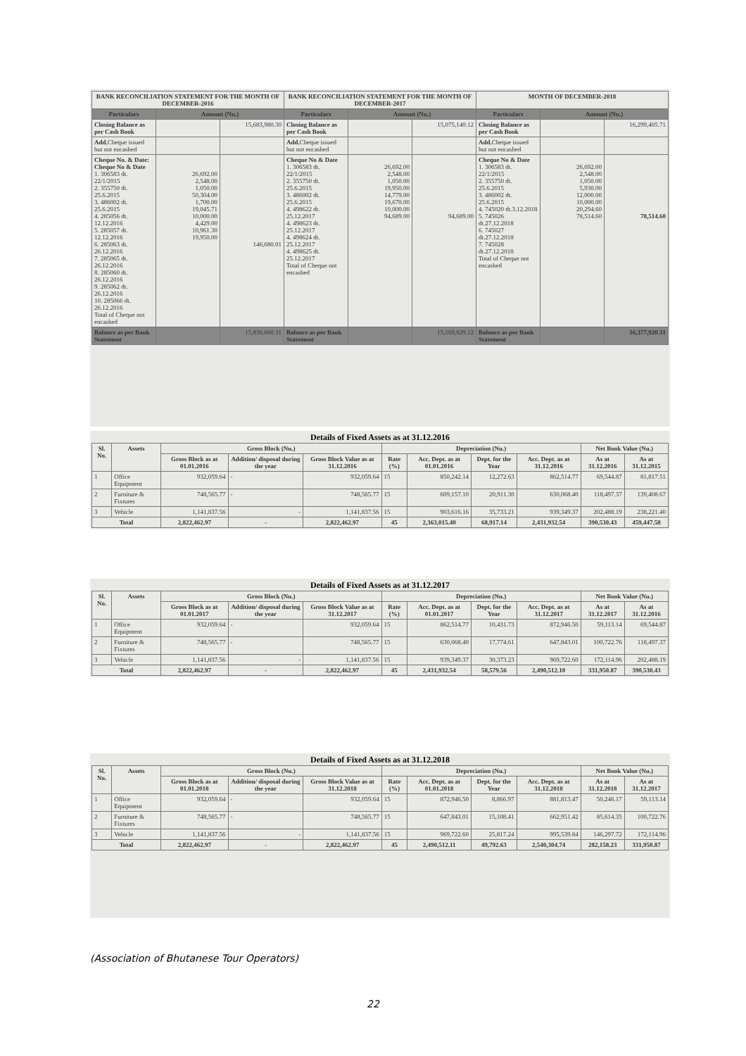| BANK RECONCILIATION STATEMENT FOR THE MONTH OF DECEMBER-2016 | | | BANK RECONCILIATION STATEMENT FOR THE MONTH OF DECEMBER-2017 | | | MONTH OF DECEMBER-2018 | | |
| --- | --- | --- | --- | --- | --- | --- | --- | --- |
| Particulars | Amount (Nu.) | | Particulars | Amount (Nu.) | | Particulars | Amount (Nu.) | |
| Closing Balance as per Cash Book | | 15,683,980.30 | Closing Balance as per Cash Book | | 15,075,140.12 | Closing Balance as per Cash Book | | 16,299,405.71 |
| Add. Cheque issued but not encashed | | | Add. Cheque issued but not encashed | | | Add. Cheque issued but not encashed | | |
| Cheque No. & Date: Cheque No & Date 1. 306583 dt. 22/1/2015 2. 355750 dt. 25.6.2015 3. 486002 dt. 25.6.2015 4. 285056 dt. 12.12.2016 5. 285057 dt. 12.12.2016 6. 285063 dt. 26.12.2016 7. 285065 dt. 26.12.2016 8. 285060 dt. 26.12.2016 9. 285062 dt. 26.12.2016 10. 285066 dt. 26.12.2016 Total of Cheque not encashed | 26,692.00 2,548.00 1,050.00 50,304.00 1,700.00 19,045.71 10,000.00 4,429.00 10,961.30 19,950.00 | 146,680.01 | Cheque No & Date 1. 306583 dt. 22/1/2015 2. 355750 dt. 25.6.2015 3. 486002 dt. 25.6.2015 4. 498622 dt. 25.12.2017 4. 498623 dt. 25.12.2017 4. 498624 dt. 25.12.2017 4. 498625 dt. 25.12.2017 Total of Cheque not encashed | 26,692.00 2,548.00 1,050.00 19,950.00 14,779.00 19,670.00 10,000.00 94,689.00 | 94,689.00 | Cheque No & Date 1. 306583 dt. 22/1/2015 2. 355750 dt. 25.6.2015 3. 486002 dt. 25.6.2015 4. 745020 dt.3.12.2018 5. 745026 dt.27.12.2018 6. 745027 dt.27.12.2018 7. 745028 dt.27.12.2018 Total of Cheque not encashed | 26,692.00 2,548.00 1,050.00 5,930.00 12,000.00 10,000.00 20,294.60 78,514.60 | 78,514.60 |
| Balance as per Bank Statement | | 15,830,660.31 | Balance as per Bank Statement | | 15,169,829.12 | Balance as per Bank Statement | | 16,377,920.31 |
Details of Fixed Assets as at 31.12.2016
| Sl. No. | Assets | Gross Block (Nu.) | | | Depreciation (Nu.) | | | | Net Book Value (Nu.) | |
| --- | --- | --- | --- | --- | --- | --- | --- | --- | --- | --- |
| | | Gross Block as at 01.01.2016 | Addition/ disposal during the year | Gross Block Value as at 31.12.2016 | Rate (%) | Acc. Dept. as at 01.01.2016 | Dept. for the Year | Acc. Dept. as at 31.12.2016 | As at 31.12.2016 | As at 31.12.2015 |
| 1 | Office Equipment | 932,059.64 | - | 932,059.64 | 15 | 850,242.14 | 12,272.63 | 862,514.77 | 69,544.87 | 81,817.51 |
| 2 | Furniture & Fixtures | 748,565.77 | - | 748,565.77 | 15 | 609,157.10 | 20,911.30 | 630,068.40 | 118,497.37 | 139,408.67 |
| 3 | Vehicle | 1,141,837.56 | - | 1,141,837.56 | 15 | 903,616.16 | 35,733.21 | 939,349.37 | 202,488.19 | 238,221.40 |
| Total | | 2,822,462.97 | - | 2,822,462.97 | 45 | 2,363,015.40 | 68,917.14 | 2,431,932.54 | 390,530.43 | 459,447.58 |
Details of Fixed Assets as at 31.12.2017
| Sl. No. | Assets | Gross Block (Nu.) | | | Depreciation (Nu.) | | | | Net Book Value (Nu.) | |
| --- | --- | --- | --- | --- | --- | --- | --- | --- | --- | --- |
| | | Gross Block as at 01.01.2017 | Addition/ disposal during the year | Gross Block Value as at 31.12.2017 | Rate (%) | Acc. Dept. as at 01.01.2017 | Dept. for the Year | Acc. Dept. as at 31.12.2017 | As at 31.12.2017 | As at 31.12.2016 |
| 1 | Office Equipment | 932,059.64 | - | 932,059.64 | 15 | 862,514.77 | 10,431.73 | 872,946.50 | 59,113.14 | 69,544.87 |
| 2 | Furniture & Fixtures | 748,565.77 | - | 748,565.77 | 15 | 630,068.40 | 17,774.61 | 647,843.01 | 100,722.76 | 118,497.37 |
| 3 | Vehicle | 1,141,837.56 | - | 1,141,837.56 | 15 | 939,349.37 | 30,373.23 | 969,722.60 | 172,114.96 | 202,488.19 |
| Total | | 2,822,462.97 | - | 2,822,462.97 | 45 | 2,431,932.54 | 58,579.56 | 2,490,512.10 | 331,950.87 | 390,530.43 |
Details of Fixed Assets as at 31.12.2018
| Sl. No. | Assets | Gross Block (Nu.) | | | Depreciation (Nu.) | | | | Net Book Value (Nu.) | |
| --- | --- | --- | --- | --- | --- | --- | --- | --- | --- | --- |
| | | Gross Block as at 01.01.2018 | Addition/ disposal during the year | Gross Block Value as at 31.12.2018 | Rate (%) | Acc. Dept. as at 01.01.2018 | Dept. for the Year | Acc. Dept. as at 31.12.2018 | As at 31.12.2018 | As at 31.12.2017 |
| 1 | Office Equipment | 932,059.64 | - | 932,059.64 | 15 | 872,946.50 | 8,866.97 | 881,813.47 | 50,246.17 | 59,113.14 |
| 2 | Furniture & Fixtures | 748,565.77 | - | 748,565.77 | 15 | 647,843.01 | 15,108.41 | 662,951.42 | 85,614.35 | 100,722.76 |
| 3 | Vehicle | 1,141,837.56 | - | 1,141,837.56 | 15 | 969,722.60 | 25,817.24 | 995,539.84 | 146,297.72 | 172,114.96 |
| Total | | 2,822,462.97 | - | 2,822,462.97 | 45 | 2,490,512.11 | 49,792.63 | 2,540,304.74 | 282,158.23 | 331,950.87 |
(Association of Bhutanese Tour Operators)
22